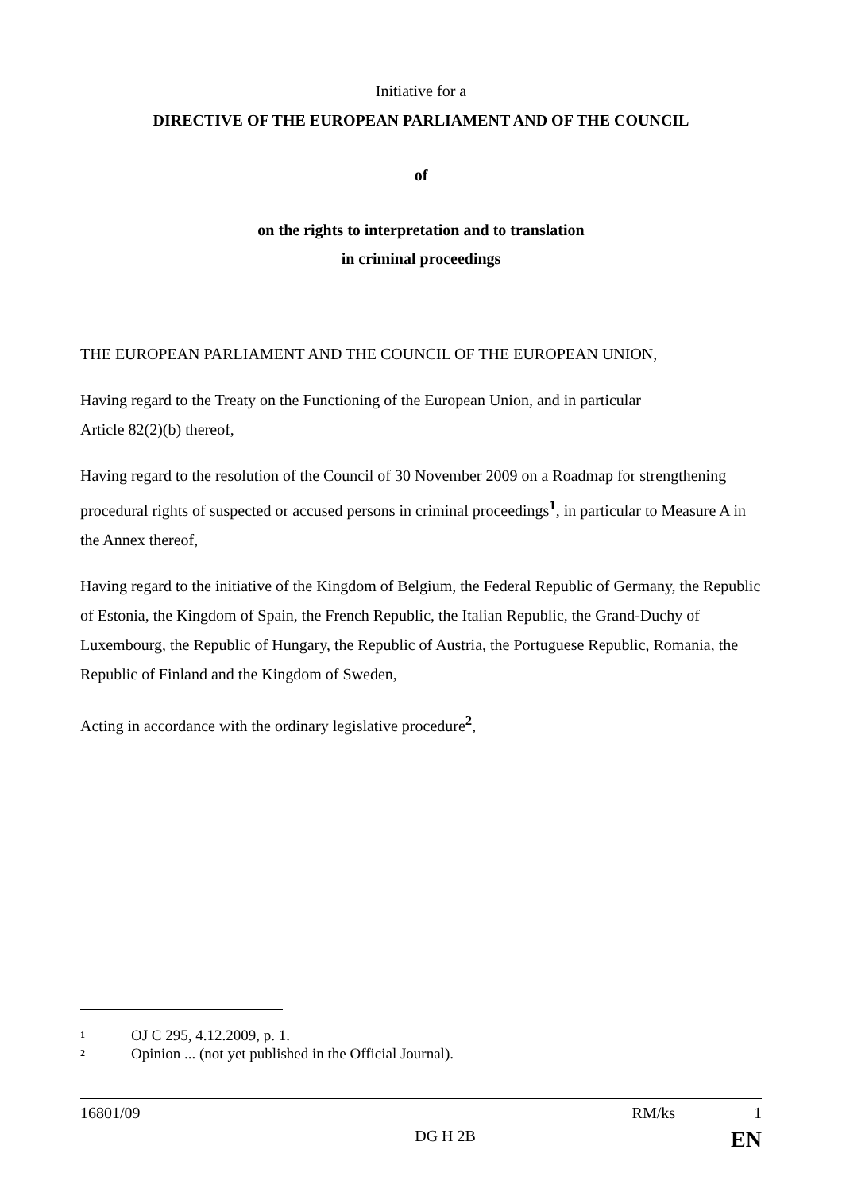Initiative for a
DIRECTIVE OF THE EUROPEAN PARLIAMENT AND OF THE COUNCIL
of
on the rights to interpretation and to translation
in criminal proceedings
THE EUROPEAN PARLIAMENT AND THE COUNCIL OF THE EUROPEAN UNION,
Having regard to the Treaty on the Functioning of the European Union, and in particular
Article 82(2)(b) thereof,
Having regard to the resolution of the Council of 30 November 2009 on a Roadmap for strengthening procedural rights of suspected or accused persons in criminal proceedings<sup>1</sup>, in particular to Measure A in the Annex thereof,
Having regard to the initiative of the Kingdom of Belgium, the Federal Republic of Germany, the Republic of Estonia, the Kingdom of Spain, the French Republic, the Italian Republic, the Grand-Duchy of Luxembourg, the Republic of Hungary, the Republic of Austria, the Portuguese Republic, Romania, the Republic of Finland and the Kingdom of Sweden,
Acting in accordance with the ordinary legislative procedure<sup>2</sup>,
<sup>1</sup> OJ C 295, 4.12.2009, p. 1.
<sup>2</sup> Opinion ... (not yet published in the Official Journal).
16801/09 RM/ks 1
DG H 2B EN